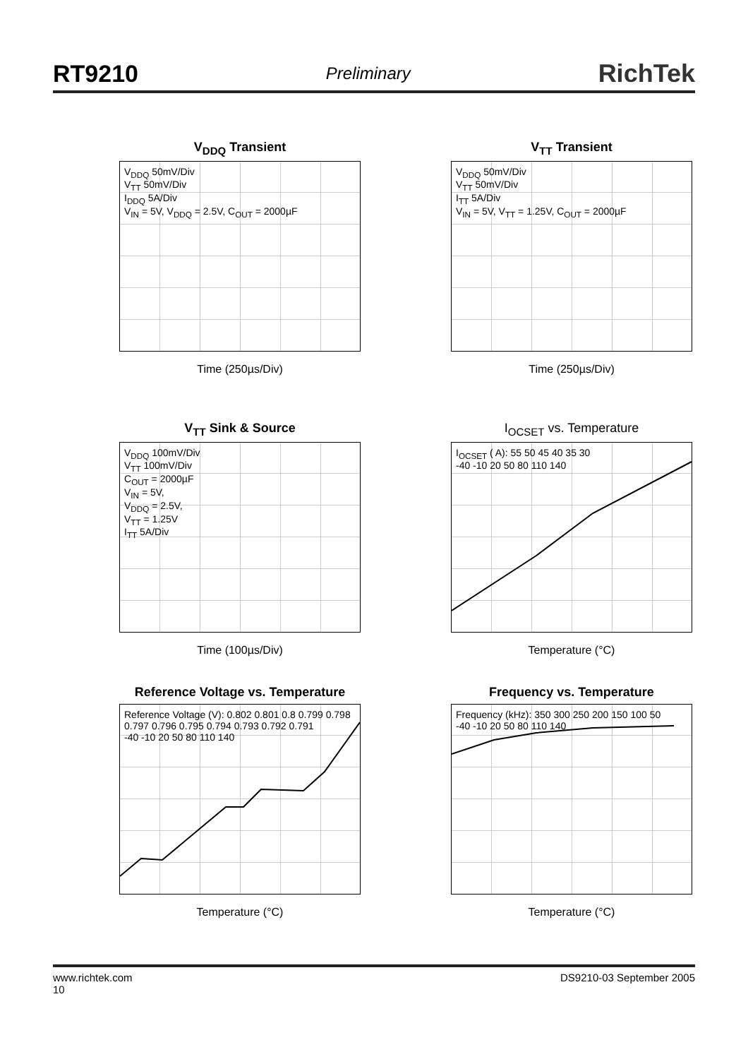RT9210 Preliminary RichTek
V<sub>DDQ</sub> Transient
V<sub>DDQ</sub> 50mV/Div
V<sub>TT</sub> 50mV/Div
I<sub>DDQ</sub> 5A/Div
V<sub>IN</sub> = 5V, V<sub>DDQ</sub> = 2.5V, C<sub>OUT</sub> = 2000µF
Time (250µs/Div)
V<sub>TT</sub> Transient
V<sub>DDQ</sub> 50mV/Div
V<sub>TT</sub> 50mV/Div
I<sub>TT</sub> 5A/Div
V<sub>IN</sub> = 5V, V<sub>TT</sub> = 1.25V, C<sub>OUT</sub> = 2000µF
Time (250µs/Div)
V<sub>TT</sub> Sink & Source
V<sub>DDQ</sub> 100mV/Div
V<sub>TT</sub> 100mV/Div
C<sub>OUT</sub> = 2000µF
V<sub>IN</sub> = 5V,
V<sub>DDQ</sub> = 2.5V,
V<sub>TT</sub> = 1.25V
I<sub>TT</sub> 5A/Div
Time (100µs/Div)
I<sub>OCSET</sub> vs. Temperature
I<sub>OCSET</sub> ( A): 55 50 45 40 35 30
-40 -10 20 50 80 110 140
Temperature (°C)
Reference Voltage vs. Temperature
Reference Voltage (V): 0.802 0.801 0.8 0.799 0.798 0.797 0.796 0.795 0.794 0.793 0.792 0.791
-40 -10 20 50 80 110 140
Temperature (°C)
Frequency vs. Temperature
Frequency (kHz): 350 300 250 200 150 100 50
-40 -10 20 50 80 110 140
Temperature (°C)
www.richtek.com
10 DS9210-03 September 2005